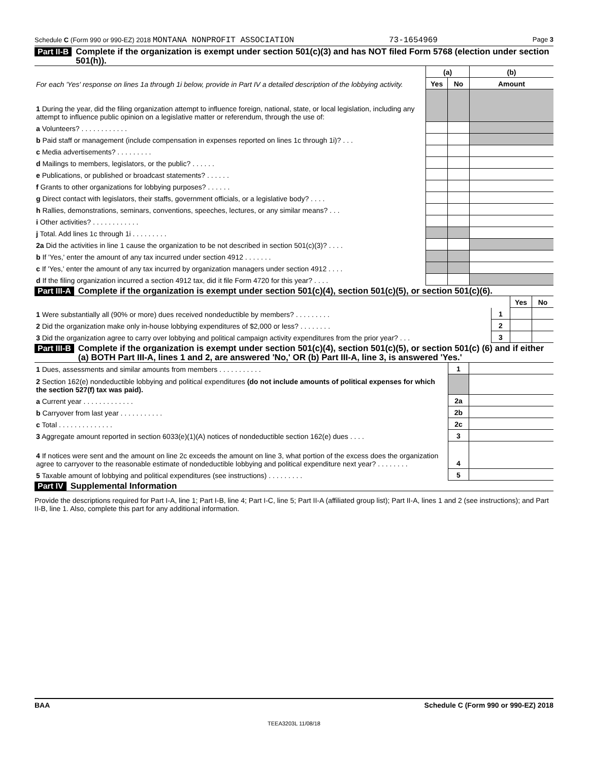Schedule C (Form 990 or 990-EZ) 2018 MONTANA NONPROFIT ASSOCIATION 73-1654969 Page 3
Part II-B Complete if the organization is exempt under section 501(c)(3) and has NOT filed Form 5768 (election under section 501(h)).
| For each 'Yes' response on lines 1a through 1i below, provide in Part IV a detailed description of the lobbying activity. | (a) | | (b) |
| | Yes | No | Amount |
| 1 During the year, did the filing organization attempt to influence foreign, national, state, or local legislation, including any attempt to influence public opinion on a legislative matter or referendum, through the use of: | | | |
| a Volunteers? . . . . . . . . . . . . | | | |
| b Paid staff or management (include compensation in expenses reported on lines 1c through 1i)? . . . | | | |
| c Media advertisements? . . . . . . . . . | | | |
| d Mailings to members, legislators, or the public? . . . . . . | | | |
| e Publications, or published or broadcast statements? . . . . . . | | | |
| f Grants to other organizations for lobbying purposes? . . . . . . | | | |
| g Direct contact with legislators, their staffs, government officials, or a legislative body? . . . . | | | |
| h Rallies, demonstrations, seminars, conventions, speeches, lectures, or any similar means? . . . | | | |
| i Other activities? . . . . . . . . . . . . | | | |
| j Total. Add lines 1c through 1i . . . . . . . . . | | | |
| 2a Did the activities in line 1 cause the organization to be not described in section 501(c)(3)? . . . . | | | |
| b If 'Yes,' enter the amount of any tax incurred under section 4912 . . . . . . . | | | |
| c If 'Yes,' enter the amount of any tax incurred by organization managers under section 4912 . . . . | | | |
| d If the filing organization incurred a section 4912 tax, did it file Form 4720 for this year? . . . . | | | |
Part III-A Complete if the organization is exempt under section 501(c)(4), section 501(c)(5), or section 501(c)(6).
| | | Yes | No |
| 1 Were substantially all (90% or more) dues received nondeductible by members? . . . . . . . . . | 1 | | |
| 2 Did the organization make only in-house lobbying expenditures of $2,000 or less? . . . . . . . . | 2 | | |
| 3 Did the organization agree to carry over lobbying and political campaign activity expenditures from the prior year? . . . | 3 | | |
Part III-B Complete if the organization is exempt under section 501(c)(4), section 501(c)(5), or section 501(c) (6) and if either (a) BOTH Part III-A, lines 1 and 2, are answered 'No,' OR (b) Part III-A, line 3, is answered 'Yes.'
| 1 Dues, assessments and similar amounts from members . . . . . . . . . . . | 1 | |
| 2 Section 162(e) nondeductible lobbying and political expenditures (do not include amounts of political expenses for which the section 527(f) tax was paid). | | |
| a Current year . . . . . . . . . . . . . | 2a | |
| b Carryover from last year . . . . . . . . . . . | 2b | |
| c Total . . . . . . . . . . . . . . | 2c | |
| 3 Aggregate amount reported in section 6033(e)(1)(A) notices of nondeductible section 162(e) dues . . . . | 3 | |
| 4 If notices were sent and the amount on line 2c exceeds the amount on line 3, what portion of the excess does the organization agree to carryover to the reasonable estimate of nondeductible lobbying and political expenditure next year? . . . . . . . . | 4 | |
| 5 Taxable amount of lobbying and political expenditures (see instructions) . . . . . . . . . | 5 | |
Part IV Supplemental Information
Provide the descriptions required for Part I-A, line 1; Part I-B, line 4; Part I-C, line 5; Part II-A (affiliated group list); Part II-A, lines 1 and 2 (see instructions); and Part II-B, line 1. Also, complete this part for any additional information.
BAA Schedule C (Form 990 or 990-EZ) 2018
TEEA3203L 11/08/18